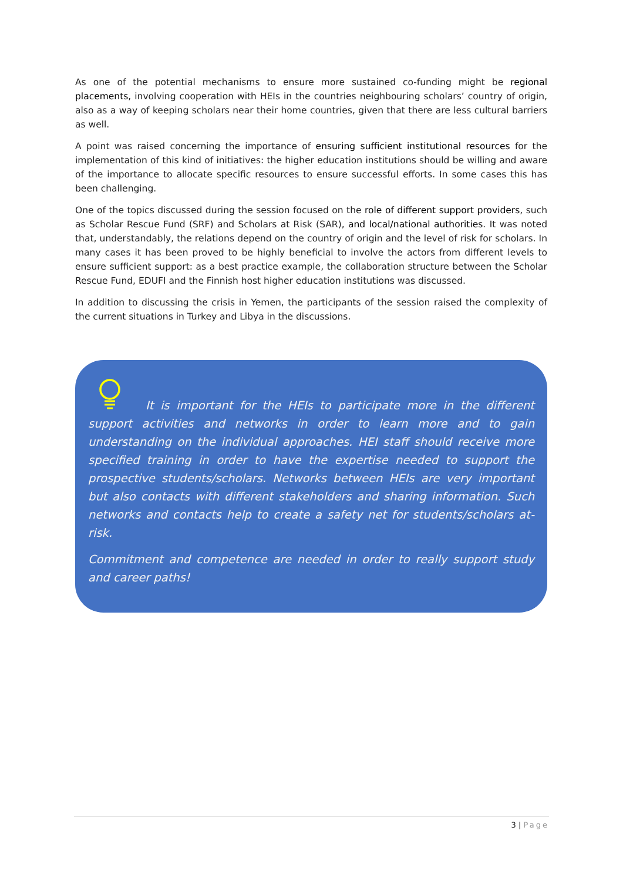As one of the potential mechanisms to ensure more sustained co-funding might be regional placements, involving cooperation with HEIs in the countries neighbouring scholars’ country of origin, also as a way of keeping scholars near their home countries, given that there are less cultural barriers as well.
A point was raised concerning the importance of ensuring sufficient institutional resources for the implementation of this kind of initiatives: the higher education institutions should be willing and aware of the importance to allocate specific resources to ensure successful efforts. In some cases this has been challenging.
One of the topics discussed during the session focused on the role of different support providers, such as Scholar Rescue Fund (SRF) and Scholars at Risk (SAR), and local/national authorities. It was noted that, understandably, the relations depend on the country of origin and the level of risk for scholars. In many cases it has been proved to be highly beneficial to involve the actors from different levels to ensure sufficient support: as a best practice example, the collaboration structure between the Scholar Rescue Fund, EDUFI and the Finnish host higher education institutions was discussed.
In addition to discussing the crisis in Yemen, the participants of the session raised the complexity of the current situations in Turkey and Libya in the discussions.
It is important for the HEIs to participate more in the different support activities and networks in order to learn more and to gain understanding on the individual approaches. HEI staff should receive more specified training in order to have the expertise needed to support the prospective students/scholars. Networks between HEIs are very important but also contacts with different stakeholders and sharing information. Such networks and contacts help to create a safety net for students/scholars at-risk.
Commitment and competence are needed in order to really support study and career paths!
3 | Page